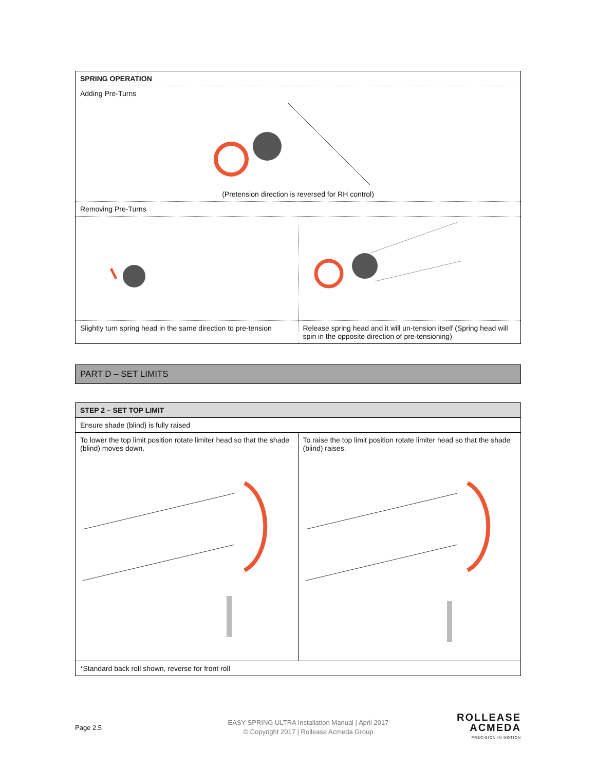| SPRING OPERATION | |
| Adding Pre-Turns (Pretension direction is reversed for RH control) | |
| Removing Pre-Turns | |
| Slightly turn spring head in the same direction to pre-tension | Release spring head and it will un-tension itself (Spring head will spin in the opposite direction of pre-tensioning) |
PART D – SET LIMITS
| STEP 2 – SET TOP LIMIT | |
| Ensure shade (blind) is fully raised | |
| To lower the top limit position rotate limiter head so that the shade (blind) moves down. | To raise the top limit position rotate limiter head so that the shade (blind) raises. |
| *Standard back roll shown, reverse for front roll | |
Page 2.5
EASY SPRING ULTRA Installation Manual | April 2017
© Copyright 2017 | Rollease Acmeda Group
ROLLEASE
ACMEDA
PRECISION IN MOTION